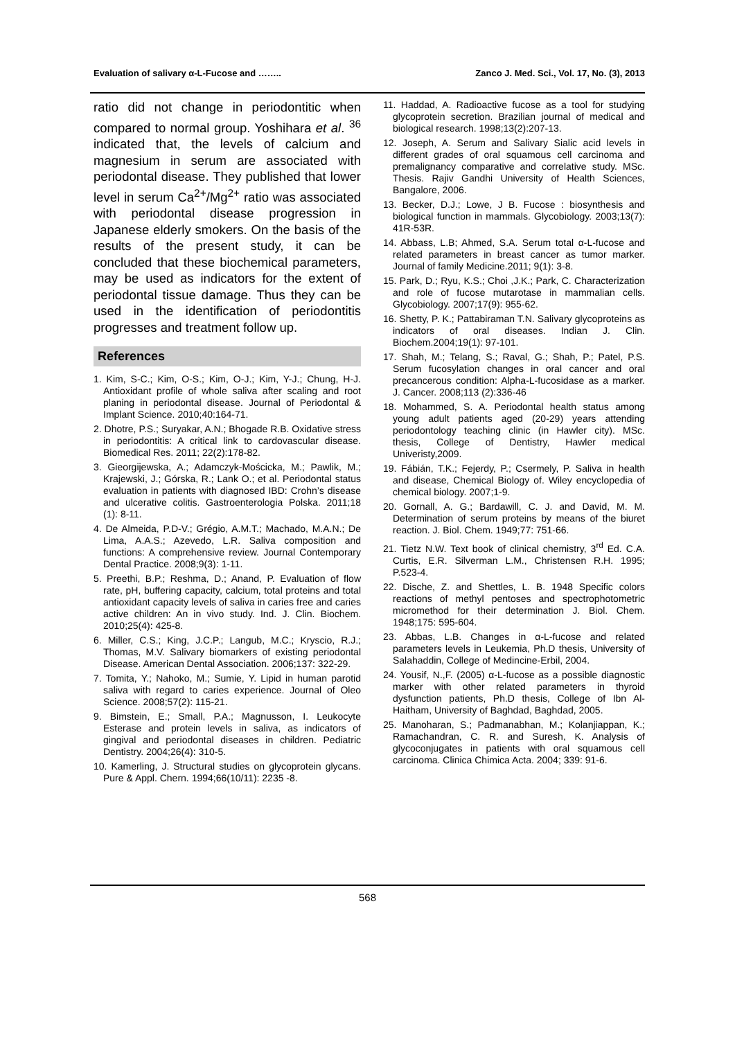Evaluation of salivary α-L-Fucose and …….. Zanco J. Med. Sci., Vol. 17, No. (3), 2013
ratio did not change in periodontitic when compared to normal group. Yoshihara et al. <sup>36</sup> indicated that, the levels of calcium and magnesium in serum are associated with periodontal disease. They published that lower level in serum Ca<sup>2+</sup>/Mg<sup>2+</sup> ratio was associated with periodontal disease progression in Japanese elderly smokers. On the basis of the results of the present study, it can be concluded that these biochemical parameters, may be used as indicators for the extent of periodontal tissue damage. Thus they can be used in the identification of periodontitis progresses and treatment follow up.
References
1. Kim, S-C.; Kim, O-S.; Kim, O-J.; Kim, Y-J.; Chung, H-J. Antioxidant profile of whole saliva after scaling and root planing in periodontal disease. Journal of Periodontal & Implant Science. 2010;40:164-71.
2. Dhotre, P.S.; Suryakar, A.N.; Bhogade R.B. Oxidative stress in periodontitis: A critical link to cardovascular disease. Biomedical Res. 2011; 22(2):178-82.
3. Gieorgijewska, A.; Adamczyk-Mościcka, M.; Pawlik, M.; Krajewski, J.; Górska, R.; Lank O.; et al. Periodontal status evaluation in patients with diagnosed IBD: Crohn’s disease and ulcerative colitis. Gastroenterologia Polska. 2011;18 (1): 8-11.
4. De Almeida, P.D-V.; Grégio, A.M.T.; Machado, M.A.N.; De Lima, A.A.S.; Azevedo, L.R. Saliva composition and functions: A comprehensive review. Journal Contemporary Dental Practice. 2008;9(3): 1-11.
5. Preethi, B.P.; Reshma, D.; Anand, P. Evaluation of flow rate, pH, buffering capacity, calcium, total proteins and total antioxidant capacity levels of saliva in caries free and caries active children: An in vivo study. Ind. J. Clin. Biochem. 2010;25(4): 425-8.
6. Miller, C.S.; King, J.C.P.; Langub, M.C.; Kryscio, R.J.; Thomas, M.V. Salivary biomarkers of existing periodontal Disease. American Dental Association. 2006;137: 322-29.
7. Tomita, Y.; Nahoko, M.; Sumie, Y. Lipid in human parotid saliva with regard to caries experience. Journal of Oleo Science. 2008;57(2): 115-21.
9. Bimstein, E.; Small, P.A.; Magnusson, I. Leukocyte Esterase and protein levels in saliva, as indicators of gingival and periodontal diseases in children. Pediatric Dentistry. 2004;26(4): 310-5.
10. Kamerling, J. Structural studies on glycoprotein glycans. Pure & Appl. Chern. 1994;66(10/11): 2235 -8.
11. Haddad, A. Radioactive fucose as a tool for studying glycoprotein secretion. Brazilian journal of medical and biological research. 1998;13(2):207-13.
12. Joseph, A. Serum and Salivary Sialic acid levels in different grades of oral squamous cell carcinoma and premalignancy comparative and correlative study. MSc. Thesis. Rajiv Gandhi University of Health Sciences, Bangalore, 2006.
13. Becker, D.J.; Lowe, J B. Fucose : biosynthesis and biological function in mammals. Glycobiology. 2003;13(7): 41R-53R.
14. Abbass, L.B; Ahmed, S.A. Serum total α-L-fucose and related parameters in breast cancer as tumor marker. Journal of family Medicine.2011; 9(1): 3-8.
15. Park, D.; Ryu, K.S.; Choi ,J.K.; Park, C. Characterization and role of fucose mutarotase in mammalian cells. Glycobiology. 2007;17(9): 955-62.
16. Shetty, P. K.; Pattabiraman T.N. Salivary glycoproteins as indicators of oral diseases. Indian J. Clin. Biochem.2004;19(1): 97-101.
17. Shah, M.; Telang, S.; Raval, G.; Shah, P.; Patel, P.S. Serum fucosylation changes in oral cancer and oral precancerous condition: Alpha-L-fucosidase as a marker. J. Cancer. 2008;113 (2):336-46
18. Mohammed, S. A. Periodontal health status among young adult patients aged (20-29) years attending periodontology teaching clinic (in Hawler city). MSc. thesis, College of Dentistry, Hawler medical Univeristy,2009.
19. Fábián, T.K.; Fejerdy, P.; Csermely, P. Saliva in health and disease, Chemical Biology of. Wiley encyclopedia of chemical biology. 2007;1-9.
20. Gornall, A. G.; Bardawill, C. J. and David, M. M. Determination of serum proteins by means of the biuret reaction. J. Biol. Chem. 1949;77: 751-66.
21. Tietz N.W. Text book of clinical chemistry, 3<sup>rd</sup> Ed. C.A. Curtis, E.R. Silverman L.M., Christensen R.H. 1995; P.523-4.
22. Dische, Z. and Shettles, L. B. 1948 Specific colors reactions of methyl pentoses and spectrophotometric micromethod for their determination J. Biol. Chem. 1948;175: 595-604.
23. Abbas, L.B. Changes in α-L-fucose and related parameters levels in Leukemia, Ph.D thesis, University of Salahaddin, College of Medincine-Erbil, 2004.
24. Yousif, N.,F. (2005) α-L-fucose as a possible diagnostic marker with other related parameters in thyroid dysfunction patients, Ph.D thesis, College of Ibn Al-Haitham, University of Baghdad, Baghdad, 2005.
25. Manoharan, S.; Padmanabhan, M.; Kolanjiappan, K.; Ramachandran, C. R. and Suresh, K. Analysis of glycoconjugates in patients with oral squamous cell carcinoma. Clinica Chimica Acta. 2004; 339: 91-6.
568